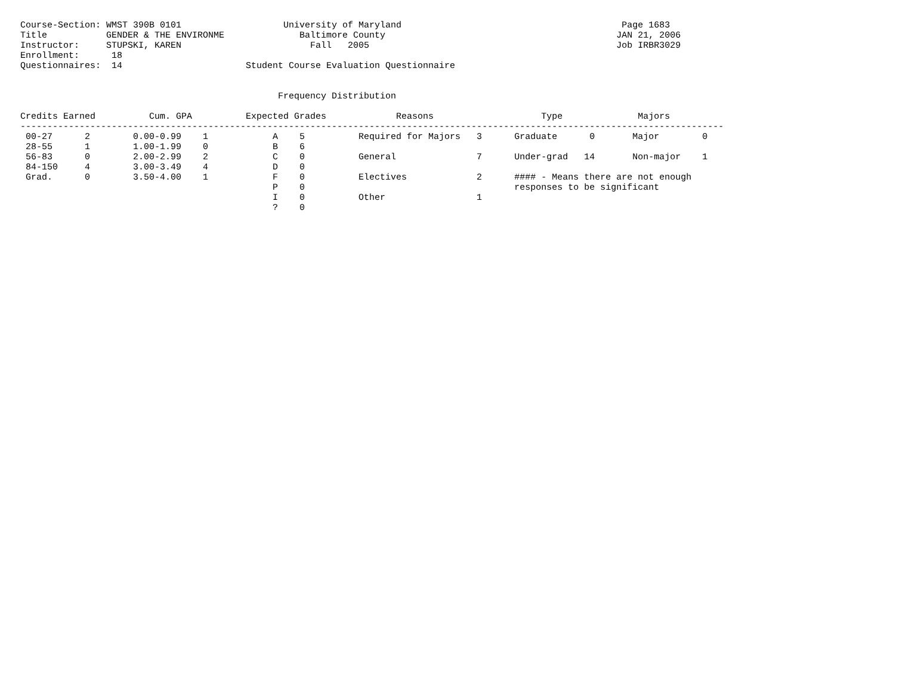Course-Section: WMST 390B 0101                   University of Maryland                                         Page 1683
Title           GENDER & THE ENVIRONME              Baltimore County                                           JAN 21, 2006
Instructor:     STUPSKI, KAREN                        Fall   2005                                              Job IRBR3029
Enrollment:      18
Questionnaires:  14                       Student Course Evaluation Questionnaire


                                                Frequency Distribution

Credits Earned          Cum. GPA          Expected Grades             Reasons                    Type              Majors
-----------------------------------------------------------------------------------------------------------------------------------
 00-27      2        0.00-0.99    1            A    5          Required for Majors   3      Graduate      0       Major        0
 28-55      1        1.00-1.99    0            B    6
 56-83      0        2.00-2.99    2            C    0          General               7      Under-grad   14       Non-major    1
 84-150     4        3.00-3.49    4            D    0
 Grad.      0        3.50-4.00    1            F    0          Electives             2      #### - Means there are not enough
                                               P    0                                       responses to be significant
                                               I    0          Other                 1
                                               ?    0